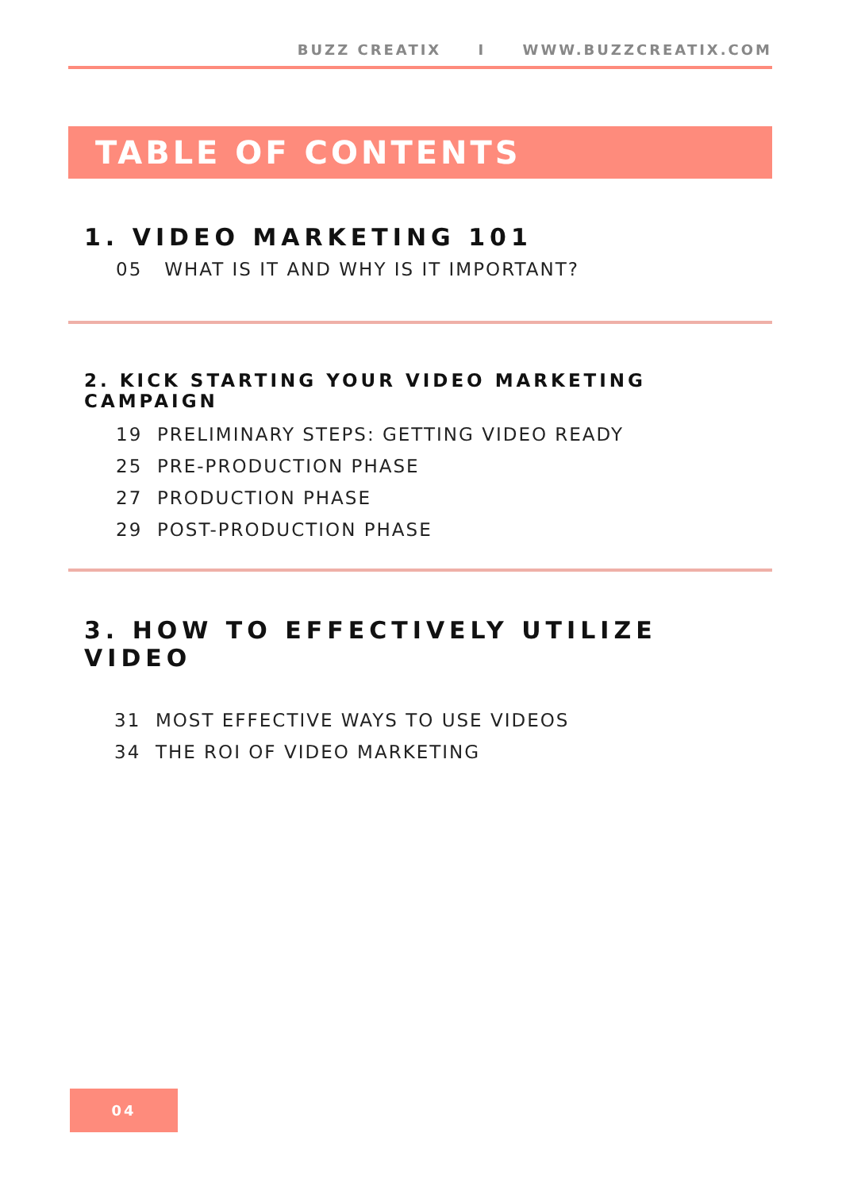BUZZ CREATIX I WWW.BUZZCREATIX.COM
TABLE OF CONTENTS
1. VIDEO MARKETING 101
05 WHAT IS IT AND WHY IS IT IMPORTANT?
2. KICK STARTING YOUR VIDEO MARKETING CAMPAIGN
19 PRELIMINARY STEPS: GETTING VIDEO READY
25 PRE-PRODUCTION PHASE
27 PRODUCTION PHASE
29 POST-PRODUCTION PHASE
3. HOW TO EFFECTIVELY UTILIZE VIDEO
31 MOST EFFECTIVE WAYS TO USE VIDEOS
34 THE ROI OF VIDEO MARKETING
04